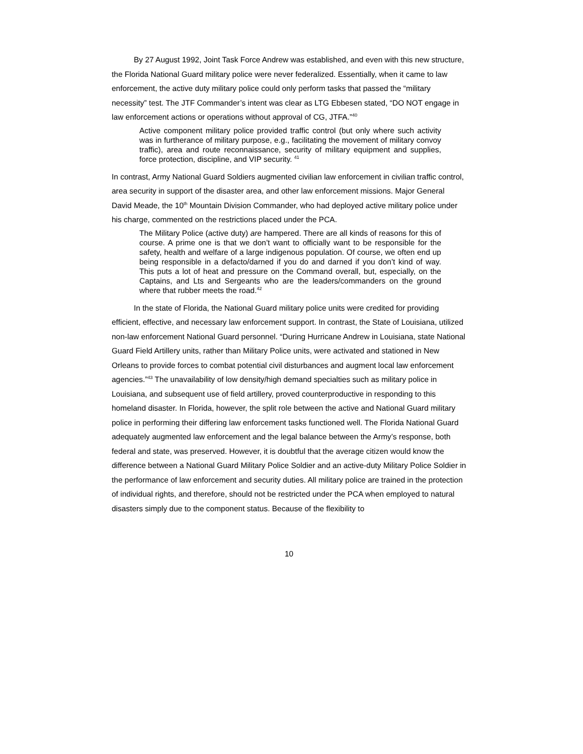By 27 August 1992, Joint Task Force Andrew was established, and even with this new structure, the Florida National Guard military police were never federalized. Essentially, when it came to law enforcement, the active duty military police could only perform tasks that passed the “military necessity” test. The JTF Commander’s intent was clear as LTG Ebbesen stated, “DO NOT engage in law enforcement actions or operations without approval of CG, JTFA.”<sup>40</sup>
Active component military police provided traffic control (but only where such activity was in furtherance of military purpose, e.g., facilitating the movement of military convoy traffic), area and route reconnaissance, security of military equipment and supplies, force protection, discipline, and VIP security. <sup>41</sup>
In contrast, Army National Guard Soldiers augmented civilian law enforcement in civilian traffic control, area security in support of the disaster area, and other law enforcement missions. Major General David Meade, the 10<sup>th</sup> Mountain Division Commander, who had deployed active military police under his charge, commented on the restrictions placed under the PCA.
The Military Police (active duty) are hampered. There are all kinds of reasons for this of course. A prime one is that we don’t want to officially want to be responsible for the safety, health and welfare of a large indigenous population. Of course, we often end up being responsible in a defacto/darned if you do and darned if you don’t kind of way. This puts a lot of heat and pressure on the Command overall, but, especially, on the Captains, and Lts and Sergeants who are the leaders/commanders on the ground where that rubber meets the road.<sup>42</sup>
In the state of Florida, the National Guard military police units were credited for providing efficient, effective, and necessary law enforcement support. In contrast, the State of Louisiana, utilized non-law enforcement National Guard personnel. “During Hurricane Andrew in Louisiana, state National Guard Field Artillery units, rather than Military Police units, were activated and stationed in New Orleans to provide forces to combat potential civil disturbances and augment local law enforcement agencies.”<sup>43</sup> The unavailability of low density/high demand specialties such as military police in Louisiana, and subsequent use of field artillery, proved counterproductive in responding to this homeland disaster. In Florida, however, the split role between the active and National Guard military police in performing their differing law enforcement tasks functioned well. The Florida National Guard adequately augmented law enforcement and the legal balance between the Army’s response, both federal and state, was preserved. However, it is doubtful that the average citizen would know the difference between a National Guard Military Police Soldier and an active-duty Military Police Soldier in the performance of law enforcement and security duties. All military police are trained in the protection of individual rights, and therefore, should not be restricted under the PCA when employed to natural disasters simply due to the component status. Because of the flexibility to
10